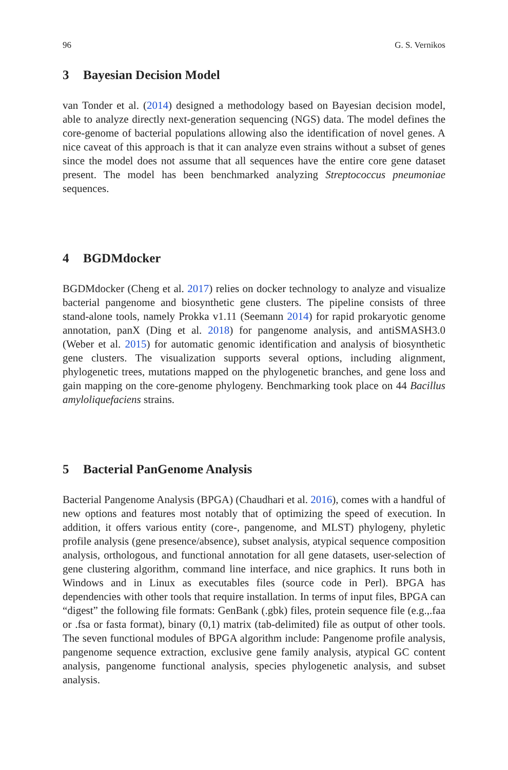96 G. S. Vernikos
3 Bayesian Decision Model
van Tonder et al. (2014) designed a methodology based on Bayesian decision model, able to analyze directly next-generation sequencing (NGS) data. The model defines the core-genome of bacterial populations allowing also the identification of novel genes. A nice caveat of this approach is that it can analyze even strains without a subset of genes since the model does not assume that all sequences have the entire core gene dataset present. The model has been benchmarked analyzing Streptococcus pneumoniae sequences.
4 BGDMdocker
BGDMdocker (Cheng et al. 2017) relies on docker technology to analyze and visualize bacterial pangenome and biosynthetic gene clusters. The pipeline consists of three stand-alone tools, namely Prokka v1.11 (Seemann 2014) for rapid prokaryotic genome annotation, panX (Ding et al. 2018) for pangenome analysis, and antiSMASH3.0 (Weber et al. 2015) for automatic genomic identification and analysis of biosynthetic gene clusters. The visualization supports several options, including alignment, phylogenetic trees, mutations mapped on the phylogenetic branches, and gene loss and gain mapping on the core-genome phylogeny. Benchmarking took place on 44 Bacillus amyloliquefaciens strains.
5 Bacterial PanGenome Analysis
Bacterial Pangenome Analysis (BPGA) (Chaudhari et al. 2016), comes with a handful of new options and features most notably that of optimizing the speed of execution. In addition, it offers various entity (core-, pangenome, and MLST) phylogeny, phyletic profile analysis (gene presence/absence), subset analysis, atypical sequence composition analysis, orthologous, and functional annotation for all gene datasets, user-selection of gene clustering algorithm, command line interface, and nice graphics. It runs both in Windows and in Linux as executables files (source code in Perl). BPGA has dependencies with other tools that require installation. In terms of input files, BPGA can “digest” the following file formats: GenBank (.gbk) files, protein sequence file (e.g.,.faa or .fsa or fasta format), binary (0,1) matrix (tab-delimited) file as output of other tools. The seven functional modules of BPGA algorithm include: Pangenome profile analysis, pangenome sequence extraction, exclusive gene family analysis, atypical GC content analysis, pangenome functional analysis, species phylogenetic analysis, and subset analysis.